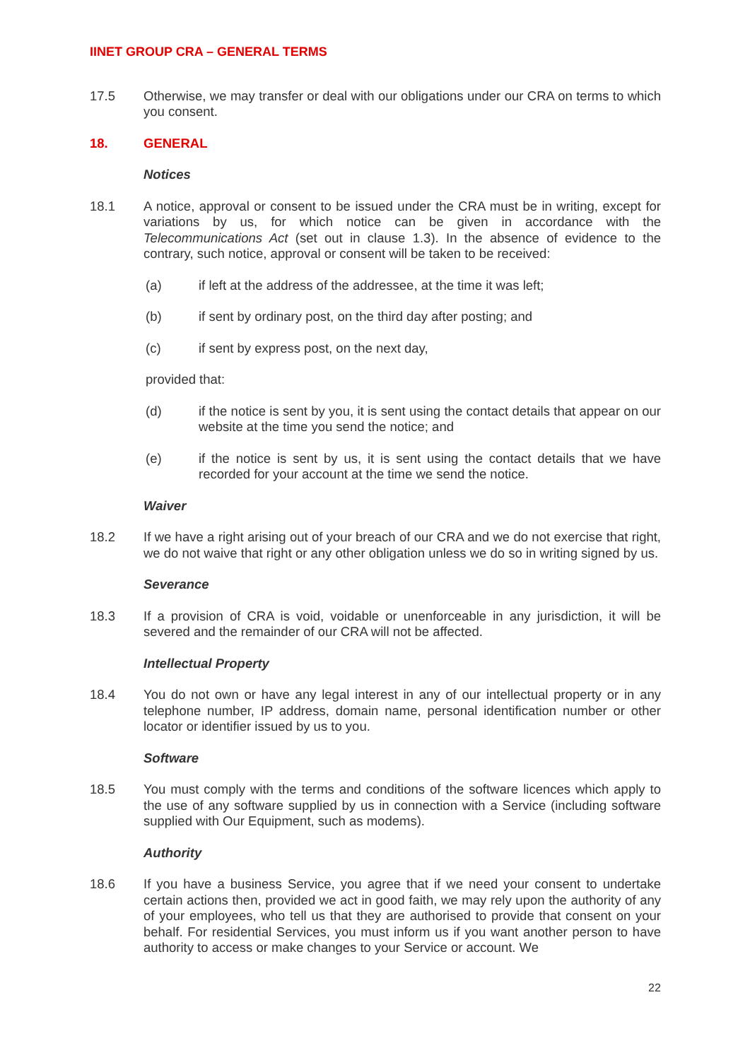IINET GROUP CRA – GENERAL TERMS
17.5 Otherwise, we may transfer or deal with our obligations under our CRA on terms to which you consent.
18. GENERAL
Notices
18.1 A notice, approval or consent to be issued under the CRA must be in writing, except for variations by us, for which notice can be given in accordance with the Telecommunications Act (set out in clause 1.3). In the absence of evidence to the contrary, such notice, approval or consent will be taken to be received:
(a) if left at the address of the addressee, at the time it was left;
(b) if sent by ordinary post, on the third day after posting; and
(c) if sent by express post, on the next day,
provided that:
(d) if the notice is sent by you, it is sent using the contact details that appear on our website at the time you send the notice; and
(e) if the notice is sent by us, it is sent using the contact details that we have recorded for your account at the time we send the notice.
Waiver
18.2 If we have a right arising out of your breach of our CRA and we do not exercise that right, we do not waive that right or any other obligation unless we do so in writing signed by us.
Severance
18.3 If a provision of CRA is void, voidable or unenforceable in any jurisdiction, it will be severed and the remainder of our CRA will not be affected.
Intellectual Property
18.4 You do not own or have any legal interest in any of our intellectual property or in any telephone number, IP address, domain name, personal identification number or other locator or identifier issued by us to you.
Software
18.5 You must comply with the terms and conditions of the software licences which apply to the use of any software supplied by us in connection with a Service (including software supplied with Our Equipment, such as modems).
Authority
18.6 If you have a business Service, you agree that if we need your consent to undertake certain actions then, provided we act in good faith, we may rely upon the authority of any of your employees, who tell us that they are authorised to provide that consent on your behalf. For residential Services, you must inform us if you want another person to have authority to access or make changes to your Service or account. We
22